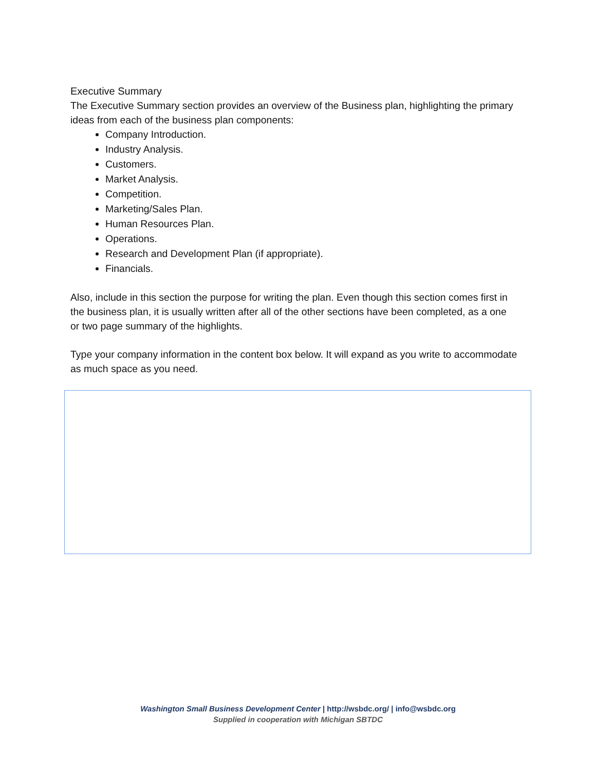Executive Summary
The Executive Summary section provides an overview of the Business plan, highlighting the primary ideas from each of the business plan components:
Company Introduction.
Industry Analysis.
Customers.
Market Analysis.
Competition.
Marketing/Sales Plan.
Human Resources Plan.
Operations.
Research and Development Plan (if appropriate).
Financials.
Also, include in this section the purpose for writing the plan. Even though this section comes first in the business plan, it is usually written after all of the other sections have been completed, as a one or two page summary of the highlights.
Type your company information in the content box below. It will expand as you write to accommodate as much space as you need.
Washington Small Business Development Center | http://wsbdc.org/ | info@wsbdc.org
Supplied in cooperation with Michigan SBTDC